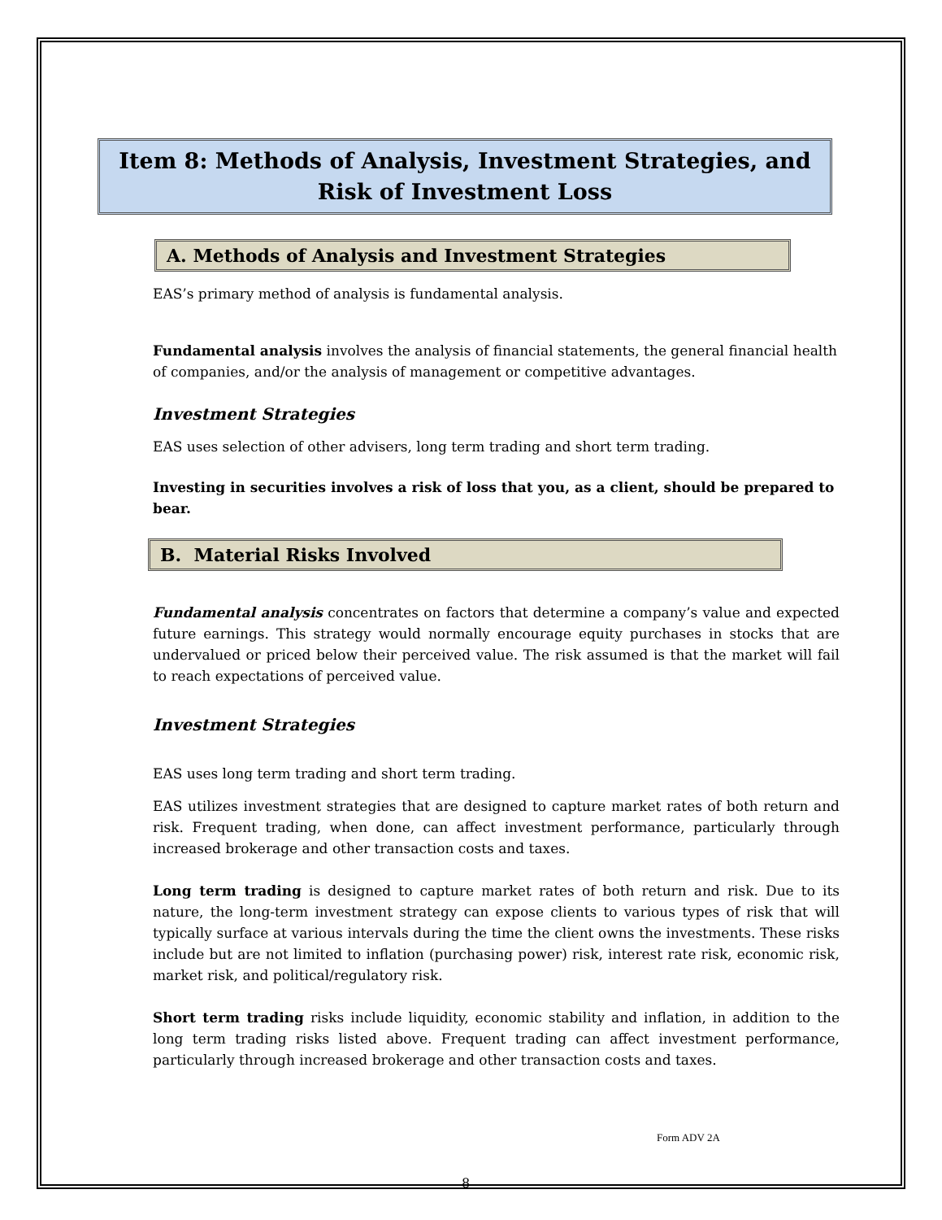Item 8: Methods of Analysis, Investment Strategies, and Risk of Investment Loss
A. Methods of Analysis and Investment Strategies
EAS’s primary method of analysis is fundamental analysis.
Fundamental analysis involves the analysis of financial statements, the general financial health of companies, and/or the analysis of management or competitive advantages.
Investment Strategies
EAS uses selection of other advisers, long term trading and short term trading.
Investing in securities involves a risk of loss that you, as a client, should be prepared to bear.
B. Material Risks Involved
Fundamental analysis concentrates on factors that determine a company’s value and expected future earnings. This strategy would normally encourage equity purchases in stocks that are undervalued or priced below their perceived value. The risk assumed is that the market will fail to reach expectations of perceived value.
Investment Strategies
EAS uses long term trading and short term trading.
EAS utilizes investment strategies that are designed to capture market rates of both return and risk. Frequent trading, when done, can affect investment performance, particularly through increased brokerage and other transaction costs and taxes.
Long term trading is designed to capture market rates of both return and risk. Due to its nature, the long-term investment strategy can expose clients to various types of risk that will typically surface at various intervals during the time the client owns the investments. These risks include but are not limited to inflation (purchasing power) risk, interest rate risk, economic risk, market risk, and political/regulatory risk.
Short term trading risks include liquidity, economic stability and inflation, in addition to the long term trading risks listed above. Frequent trading can affect investment performance, particularly through increased brokerage and other transaction costs and taxes.
Form ADV 2A
8